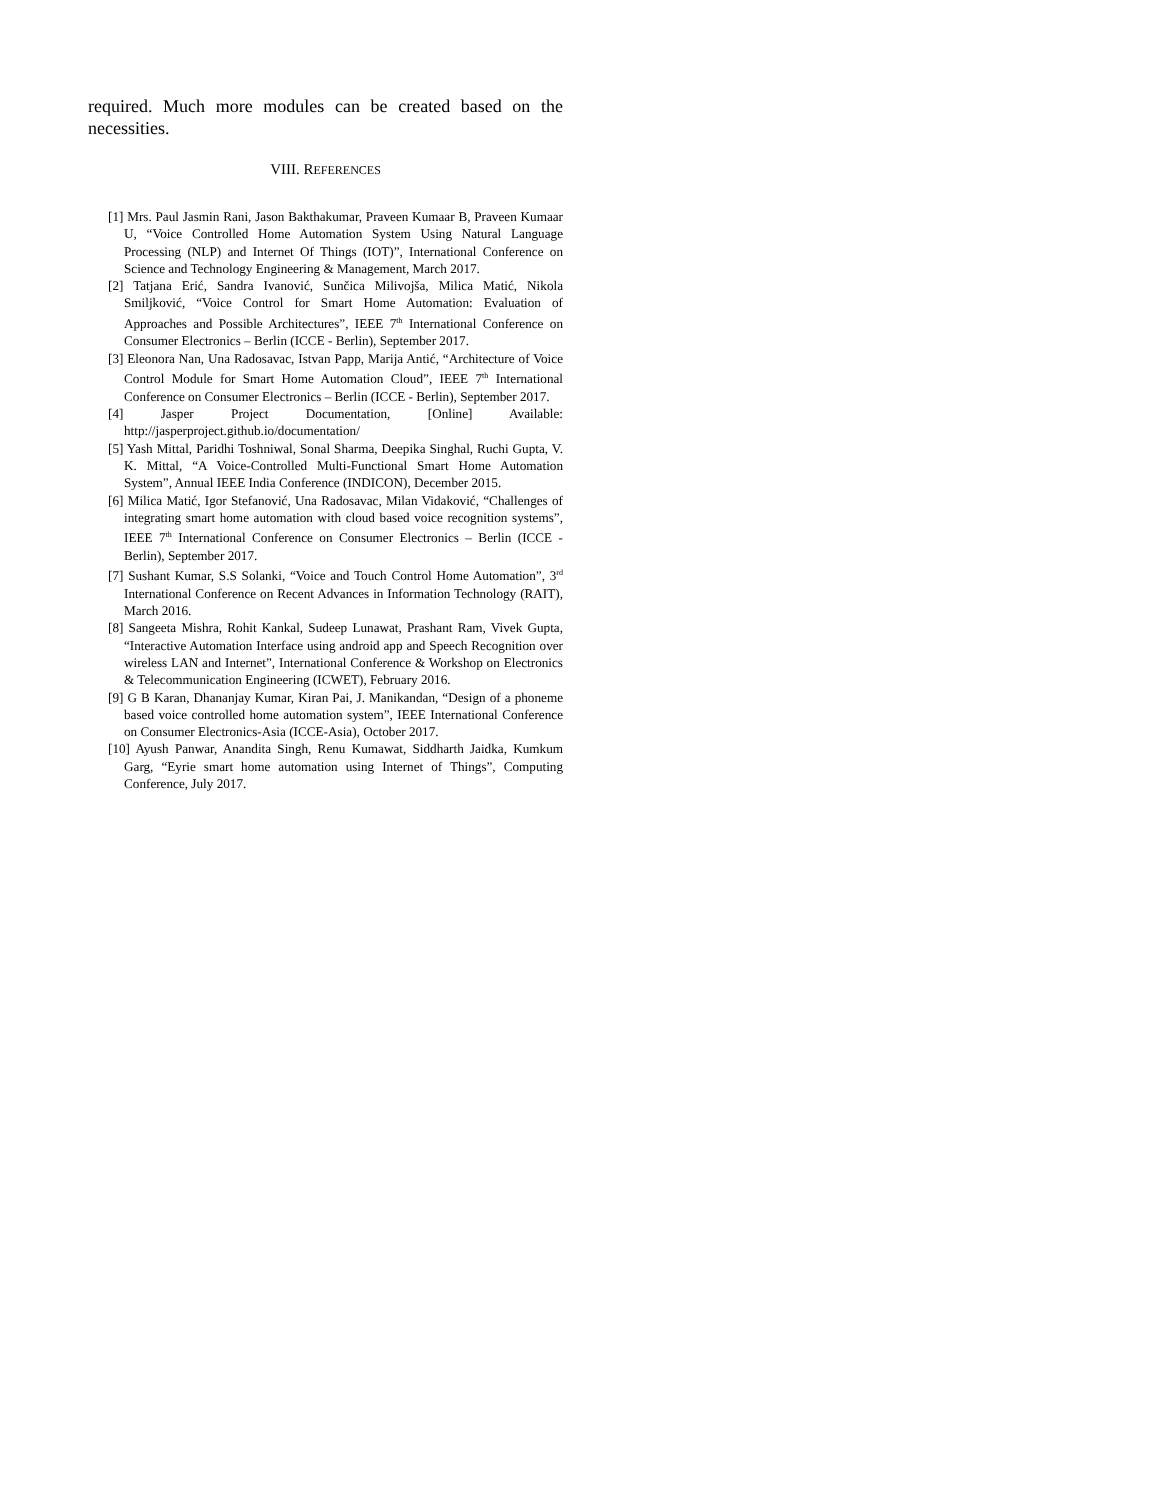required. Much more modules can be created based on the necessities.
VIII. REFERENCES
[1] Mrs. Paul Jasmin Rani, Jason Bakthakumar, Praveen Kumaar B, Praveen Kumaar U, “Voice Controlled Home Automation System Using Natural Language Processing (NLP) and Internet Of Things (IOT)”, International Conference on Science and Technology Engineering & Management, March 2017.
[2] Tatjana Erić, Sandra Ivanović, Sunčica Milivojša, Milica Matić, Nikola Smiljković, “Voice Control for Smart Home Automation: Evaluation of Approaches and Possible Architectures”, IEEE 7<sup>th</sup> International Conference on Consumer Electronics – Berlin (ICCE - Berlin), September 2017.
[3] Eleonora Nan, Una Radosavac, Istvan Papp, Marija Antić, “Architecture of Voice Control Module for Smart Home Automation Cloud”, IEEE 7<sup>th</sup> International Conference on Consumer Electronics – Berlin (ICCE - Berlin), September 2017.
[4] Jasper Project Documentation, [Online] Available: http://jasperproject.github.io/documentation/
[5] Yash Mittal, Paridhi Toshniwal, Sonal Sharma, Deepika Singhal, Ruchi Gupta, V. K. Mittal, “A Voice-Controlled Multi-Functional Smart Home Automation System”, Annual IEEE India Conference (INDICON), December 2015.
[6] Milica Matić, Igor Stefanović, Una Radosavac, Milan Vidaković, “Challenges of integrating smart home automation with cloud based voice recognition systems”, IEEE 7<sup>th</sup> International Conference on Consumer Electronics – Berlin (ICCE - Berlin), September 2017.
[7] Sushant Kumar, S.S Solanki, “Voice and Touch Control Home Automation”, 3<sup>rd</sup> International Conference on Recent Advances in Information Technology (RAIT), March 2016.
[8] Sangeeta Mishra, Rohit Kankal, Sudeep Lunawat, Prashant Ram, Vivek Gupta, “Interactive Automation Interface using android app and Speech Recognition over wireless LAN and Internet”, International Conference & Workshop on Electronics & Telecommunication Engineering (ICWET), February 2016.
[9] G B Karan, Dhananjay Kumar, Kiran Pai, J. Manikandan, “Design of a phoneme based voice controlled home automation system”, IEEE International Conference on Consumer Electronics-Asia (ICCE-Asia), October 2017.
[10] Ayush Panwar, Anandita Singh, Renu Kumawat, Siddharth Jaidka, Kumkum Garg, “Eyrie smart home automation using Internet of Things”, Computing Conference, July 2017.